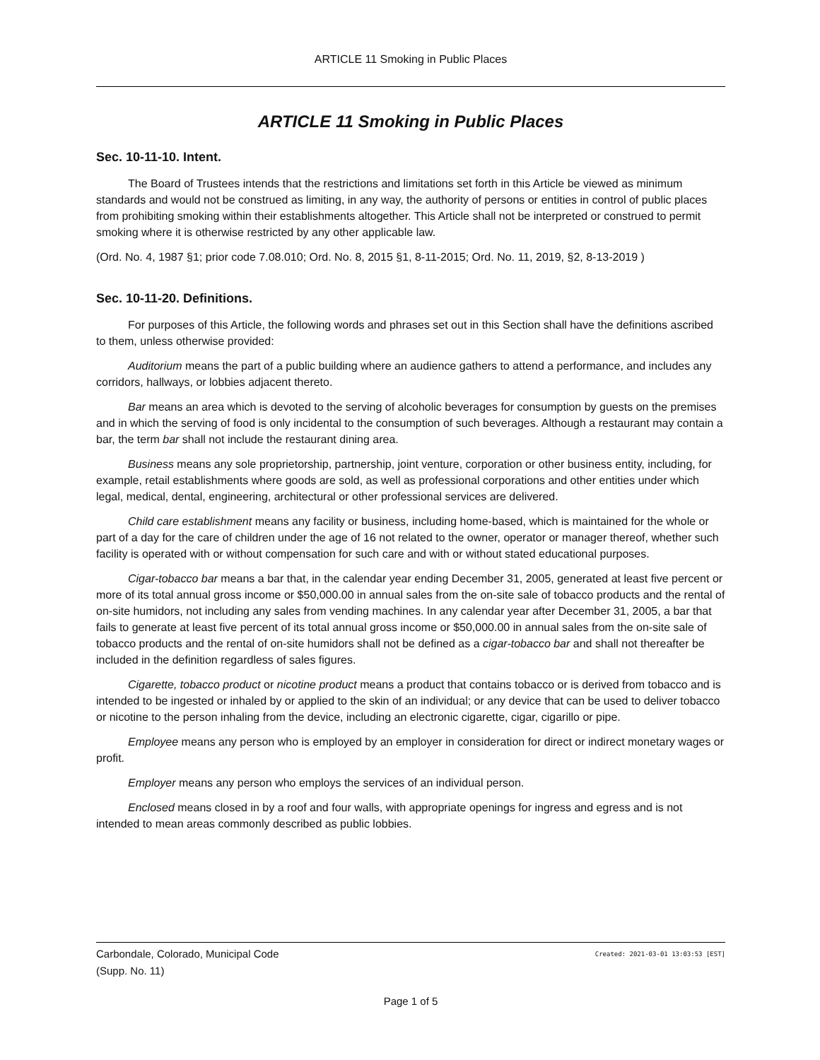ARTICLE 11 Smoking in Public Places
ARTICLE 11 Smoking in Public Places
Sec. 10-11-10. Intent.
The Board of Trustees intends that the restrictions and limitations set forth in this Article be viewed as minimum standards and would not be construed as limiting, in any way, the authority of persons or entities in control of public places from prohibiting smoking within their establishments altogether. This Article shall not be interpreted or construed to permit smoking where it is otherwise restricted by any other applicable law.
(Ord. No. 4, 1987 §1; prior code 7.08.010; Ord. No. 8, 2015 §1, 8-11-2015; Ord. No. 11, 2019, §2, 8-13-2019 )
Sec. 10-11-20. Definitions.
For purposes of this Article, the following words and phrases set out in this Section shall have the definitions ascribed to them, unless otherwise provided:
Auditorium means the part of a public building where an audience gathers to attend a performance, and includes any corridors, hallways, or lobbies adjacent thereto.
Bar means an area which is devoted to the serving of alcoholic beverages for consumption by guests on the premises and in which the serving of food is only incidental to the consumption of such beverages. Although a restaurant may contain a bar, the term bar shall not include the restaurant dining area.
Business means any sole proprietorship, partnership, joint venture, corporation or other business entity, including, for example, retail establishments where goods are sold, as well as professional corporations and other entities under which legal, medical, dental, engineering, architectural or other professional services are delivered.
Child care establishment means any facility or business, including home-based, which is maintained for the whole or part of a day for the care of children under the age of 16 not related to the owner, operator or manager thereof, whether such facility is operated with or without compensation for such care and with or without stated educational purposes.
Cigar-tobacco bar means a bar that, in the calendar year ending December 31, 2005, generated at least five percent or more of its total annual gross income or $50,000.00 in annual sales from the on-site sale of tobacco products and the rental of on-site humidors, not including any sales from vending machines. In any calendar year after December 31, 2005, a bar that fails to generate at least five percent of its total annual gross income or $50,000.00 in annual sales from the on-site sale of tobacco products and the rental of on-site humidors shall not be defined as a cigar-tobacco bar and shall not thereafter be included in the definition regardless of sales figures.
Cigarette, tobacco product or nicotine product means a product that contains tobacco or is derived from tobacco and is intended to be ingested or inhaled by or applied to the skin of an individual; or any device that can be used to deliver tobacco or nicotine to the person inhaling from the device, including an electronic cigarette, cigar, cigarillo or pipe.
Employee means any person who is employed by an employer in consideration for direct or indirect monetary wages or profit.
Employer means any person who employs the services of an individual person.
Enclosed means closed in by a roof and four walls, with appropriate openings for ingress and egress and is not intended to mean areas commonly described as public lobbies.
Created: 2021-03-01 13:03:53 [EST] Carbondale, Colorado, Municipal Code
(Supp. No. 11)
Page 1 of 5